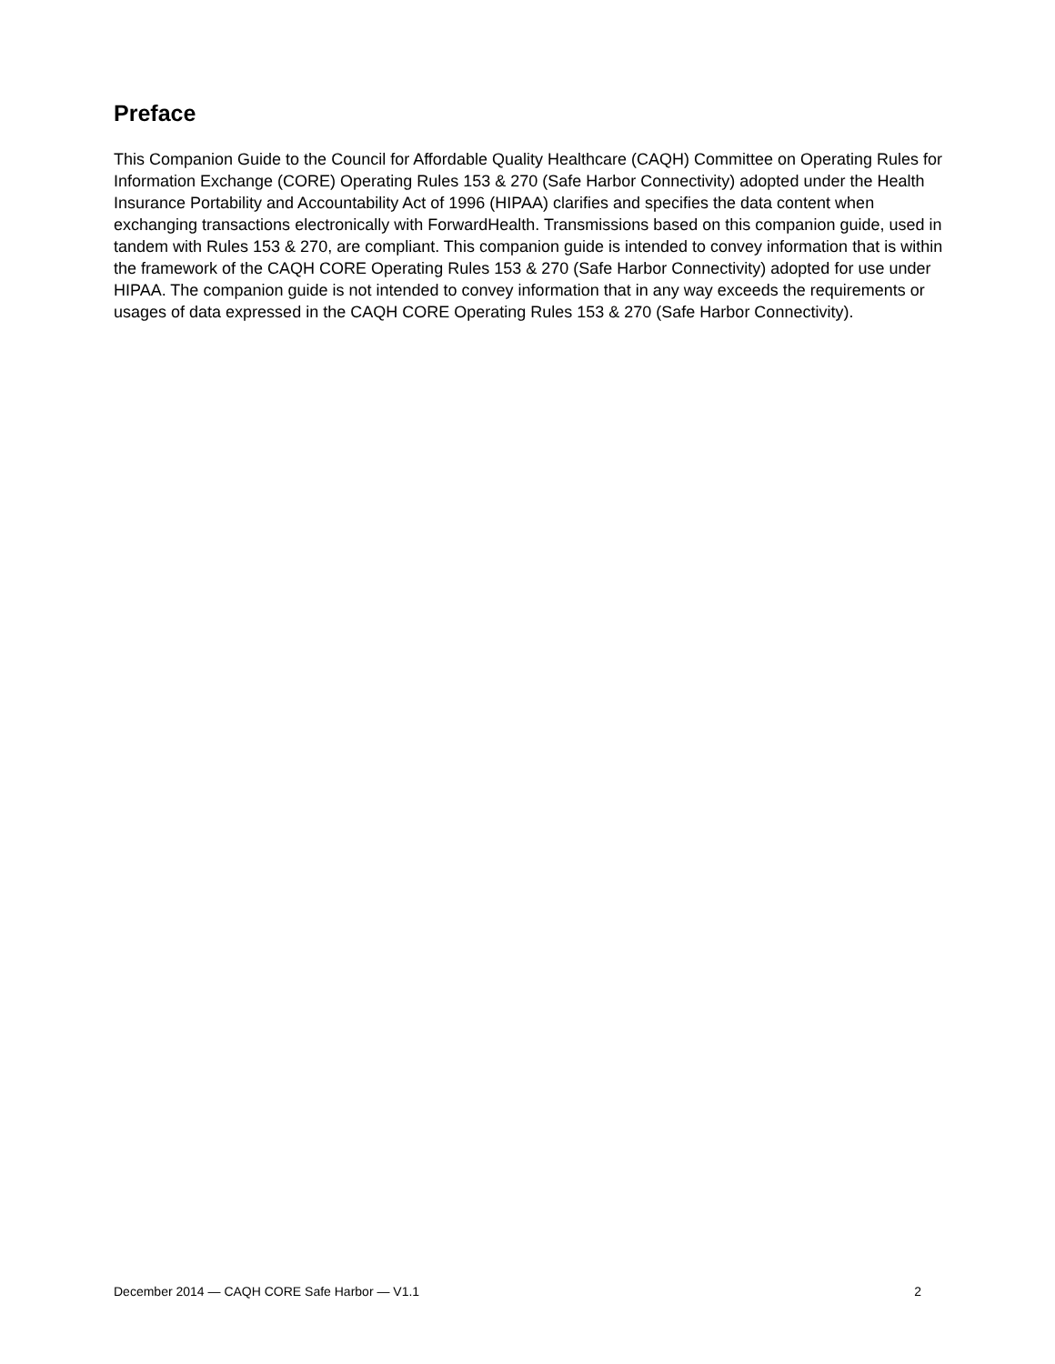Preface
This Companion Guide to the Council for Affordable Quality Healthcare (CAQH) Committee on Operating Rules for Information Exchange (CORE) Operating Rules 153 & 270 (Safe Harbor Connectivity) adopted under the Health Insurance Portability and Accountability Act of 1996 (HIPAA) clarifies and specifies the data content when exchanging transactions electronically with ForwardHealth. Transmissions based on this companion guide, used in tandem with Rules 153 & 270, are compliant. This companion guide is intended to convey information that is within the framework of the CAQH CORE Operating Rules 153 & 270 (Safe Harbor Connectivity) adopted for use under HIPAA. The companion guide is not intended to convey information that in any way exceeds the requirements or usages of data expressed in the CAQH CORE Operating Rules 153 & 270 (Safe Harbor Connectivity).
December 2014 — CAQH CORE Safe Harbor — V1.1 2